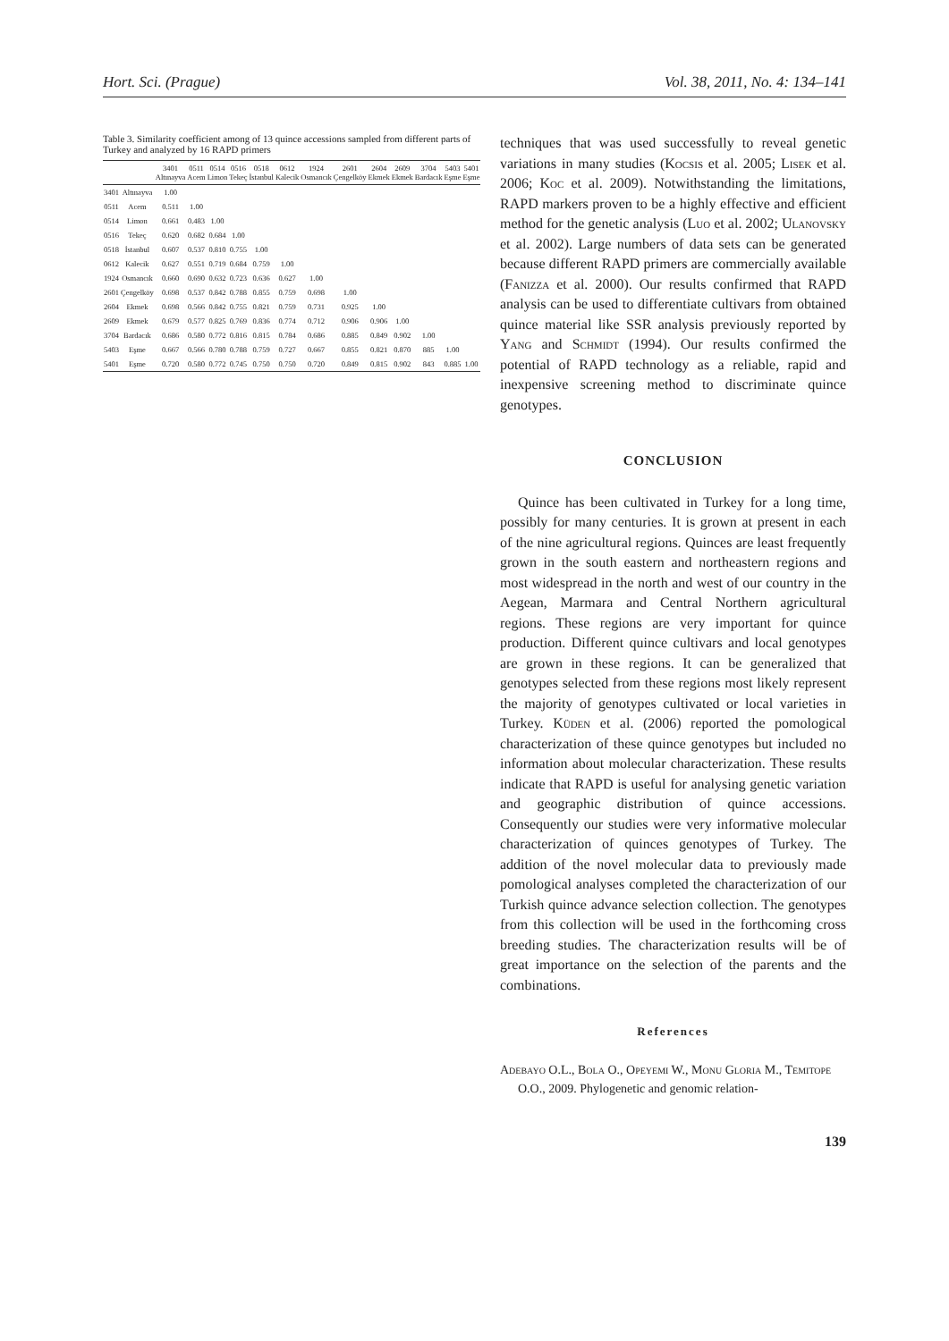Hort. Sci. (Prague) Vol. 38, 2011, No. 4: 134–141
Table 3. Similarity coefficient among of 13 quince accessions sampled from different parts of Turkey and analyzed by 16 RAPD primers
| | | 3401 Altınayva | 0511 Acem | 0514 Limon | 0516 Tekeç | 0518 İstanbul | 0612 Kalecik | 1924 Osmancık | 2601 Çengelköy | 2604 Ekmek | 2609 Ekmek | 3704 Bardacık | 5403 Eşme | 5401 Eşme |
| --- | --- | --- | --- | --- | --- | --- | --- | --- | --- | --- | --- | --- | --- | --- |
| 3401 | Altınayva | 1.00 | | | | | | | | | | | | |
| 0511 | Acem | 0.511 | 1.00 | | | | | | | | | | | |
| 0514 | Limon | 0.661 | 0.483 | 1.00 | | | | | | | | | | |
| 0516 | Tekeç | 0.620 | 0.682 | 0.684 | 1.00 | | | | | | | | | |
| 0518 | İstanbul | 0.607 | 0.537 | 0.810 | 0.755 | 1.00 | | | | | | | | |
| 0612 | Kalecik | 0.627 | 0.551 | 0.719 | 0.684 | 0.759 | 1.00 | | | | | | | |
| 1924 | Osmancık | 0.660 | 0.690 | 0.632 | 0.723 | 0.636 | 0.627 | 1.00 | | | | | | |
| 2601 | Çengelköy | 0.698 | 0.537 | 0.842 | 0.788 | 0.855 | 0.759 | 0.698 | 1.00 | | | | | |
| 2604 | Ekmek | 0.698 | 0.566 | 0.842 | 0.755 | 0.821 | 0.759 | 0.731 | 0.925 | 1.00 | | | | |
| 2609 | Ekmek | 0.679 | 0.577 | 0.825 | 0.769 | 0.836 | 0.774 | 0.712 | 0.906 | 0.906 | 1.00 | | | |
| 3704 | Bardacık | 0.686 | 0.580 | 0.772 | 0.816 | 0.815 | 0.784 | 0.686 | 0.885 | 0.849 | 0.902 | 1.00 | | |
| 5403 | Eşme | 0.667 | 0.566 | 0.780 | 0.788 | 0.759 | 0.727 | 0.667 | 0.855 | 0.821 | 0.870 | 885 | 1.00 | |
| 5401 | Eşme | 0.720 | 0.580 | 0.772 | 0.745 | 0.750 | 0.750 | 0.720 | 0.849 | 0.815 | 0.902 | 843 | 0.885 | 1.00 |
techniques that was used successfully to reveal genetic variations in many studies (Kocsis et al. 2005; Lisek et al. 2006; Koc et al. 2009). Notwithstanding the limitations, RAPD markers proven to be a highly effective and efficient method for the genetic analysis (Luo et al. 2002; Ulanovsky et al. 2002). Large numbers of data sets can be generated because different RAPD primers are commercially available (Fanizza et al. 2000). Our results confirmed that RAPD analysis can be used to differentiate cultivars from obtained quince material like SSR analysis previously reported by Yang and Schmidt (1994). Our results confirmed the potential of RAPD technology as a reliable, rapid and inexpensive screening method to discriminate quince genotypes.
CONCLUSION
Quince has been cultivated in Turkey for a long time, possibly for many centuries. It is grown at present in each of the nine agricultural regions. Quinces are least frequently grown in the south eastern and northeastern regions and most widespread in the north and west of our country in the Aegean, Marmara and Central Northern agricultural regions. These regions are very important for quince production. Different quince cultivars and local genotypes are grown in these regions. It can be generalized that genotypes selected from these regions most likely represent the majority of genotypes cultivated or local varieties in Turkey. Küden et al. (2006) reported the pomological characterization of these quince genotypes but included no information about molecular characterization. These results indicate that RAPD is useful for analysing genetic variation and geographic distribution of quince accessions. Consequently our studies were very informative molecular characterization of quinces genotypes of Turkey. The addition of the novel molecular data to previously made pomological analyses completed the characterization of our Turkish quince advance selection collection. The genotypes from this collection will be used in the forthcoming cross breeding studies. The characterization results will be of great importance on the selection of the parents and the combinations.
References
Adebayo O.L., Bola O., Opeyemi W., Monu Gloria M., Temitope O.O., 2009. Phylogenetic and genomic relation-
139